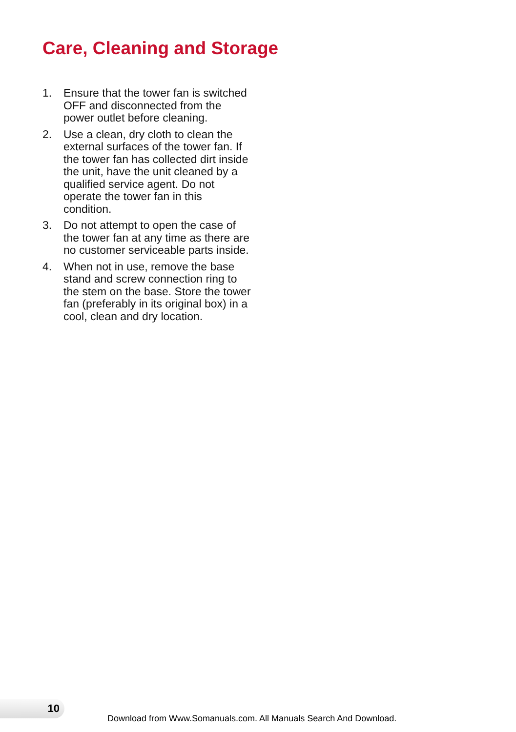Care, Cleaning and Storage
1. Ensure that the tower fan is switched OFF and disconnected from the power outlet before cleaning.
2. Use a clean, dry cloth to clean the external surfaces of the tower fan. If the tower fan has collected dirt inside the unit, have the unit cleaned by a qualified service agent. Do not operate the tower fan in this condition.
3. Do not attempt to open the case of the tower fan at any time as there are no customer serviceable parts inside.
4. When not in use, remove the base stand and screw connection ring to the stem on the base. Store the tower fan (preferably in its original box) in a cool, clean and dry location.
10
Download from Www.Somanuals.com. All Manuals Search And Download.